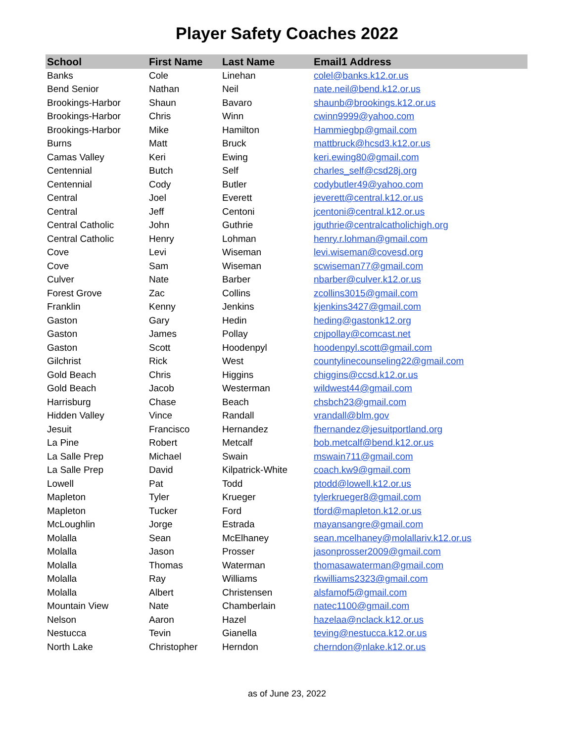Player Safety Coaches 2022
| School | First Name | Last Name | Email1 Address |
| --- | --- | --- | --- |
| Banks | Cole | Linehan | colel@banks.k12.or.us |
| Bend Senior | Nathan | Neil | nate.neil@bend.k12.or.us |
| Brookings-Harbor | Shaun | Bavaro | shaunb@brookings.k12.or.us |
| Brookings-Harbor | Chris | Winn | cwinn9999@yahoo.com |
| Brookings-Harbor | Mike | Hamilton | Hammiegbp@gmail.com |
| Burns | Matt | Bruck | mattbruck@hcsd3.k12.or.us |
| Camas Valley | Keri | Ewing | keri.ewing80@gmail.com |
| Centennial | Butch | Self | charles_self@csd28j.org |
| Centennial | Cody | Butler | codybutler49@yahoo.com |
| Central | Joel | Everett | jeverett@central.k12.or.us |
| Central | Jeff | Centoni | jcentoni@central.k12.or.us |
| Central Catholic | John | Guthrie | jguthrie@centralcatholichigh.org |
| Central Catholic | Henry | Lohman | henry.r.lohman@gmail.com |
| Cove | Levi | Wiseman | levi.wiseman@covesd.org |
| Cove | Sam | Wiseman | scwiseman77@gmail.com |
| Culver | Nate | Barber | nbarber@culver.k12.or.us |
| Forest Grove | Zac | Collins | zcollins3015@gmail.com |
| Franklin | Kenny | Jenkins | kjenkins3427@gmail.com |
| Gaston | Gary | Hedin | heding@gastonk12.org |
| Gaston | James | Pollay | cnjpollay@comcast.net |
| Gaston | Scott | Hoodenpyl | hoodenpyl.scott@gmail.com |
| Gilchrist | Rick | West | countylinecounseling22@gmail.com |
| Gold Beach | Chris | Higgins | chiggins@ccsd.k12.or.us |
| Gold Beach | Jacob | Westerman | wildwest44@gmail.com |
| Harrisburg | Chase | Beach | chsbch23@gmail.com |
| Hidden Valley | Vince | Randall | vrandall@blm.gov |
| Jesuit | Francisco | Hernandez | fhernandez@jesuitportland.org |
| La Pine | Robert | Metcalf | bob.metcalf@bend.k12.or.us |
| La Salle Prep | Michael | Swain | mswain711@gmail.com |
| La Salle Prep | David | Kilpatrick-White | coach.kw9@gmail.com |
| Lowell | Pat | Todd | ptodd@lowell.k12.or.us |
| Mapleton | Tyler | Krueger | tylerkrueger8@gmail.com |
| Mapleton | Tucker | Ford | tford@mapleton.k12.or.us |
| McLoughlin | Jorge | Estrada | mayansangre@gmail.com |
| Molalla | Sean | McElhaney | sean.mcelhaney@molallariv.k12.or.us |
| Molalla | Jason | Prosser | jasonprosser2009@gmail.com |
| Molalla | Thomas | Waterman | thomasawaterman@gmail.com |
| Molalla | Ray | Williams | rkwilliams2323@gmail.com |
| Molalla | Albert | Christensen | alsfamof5@gmail.com |
| Mountain View | Nate | Chamberlain | natec1100@gmail.com |
| Nelson | Aaron | Hazel | hazelaa@nclack.k12.or.us |
| Nestucca | Tevin | Gianella | teving@nestucca.k12.or.us |
| North Lake | Christopher | Herndon | cherndon@nlake.k12.or.us |
as of June 23, 2022